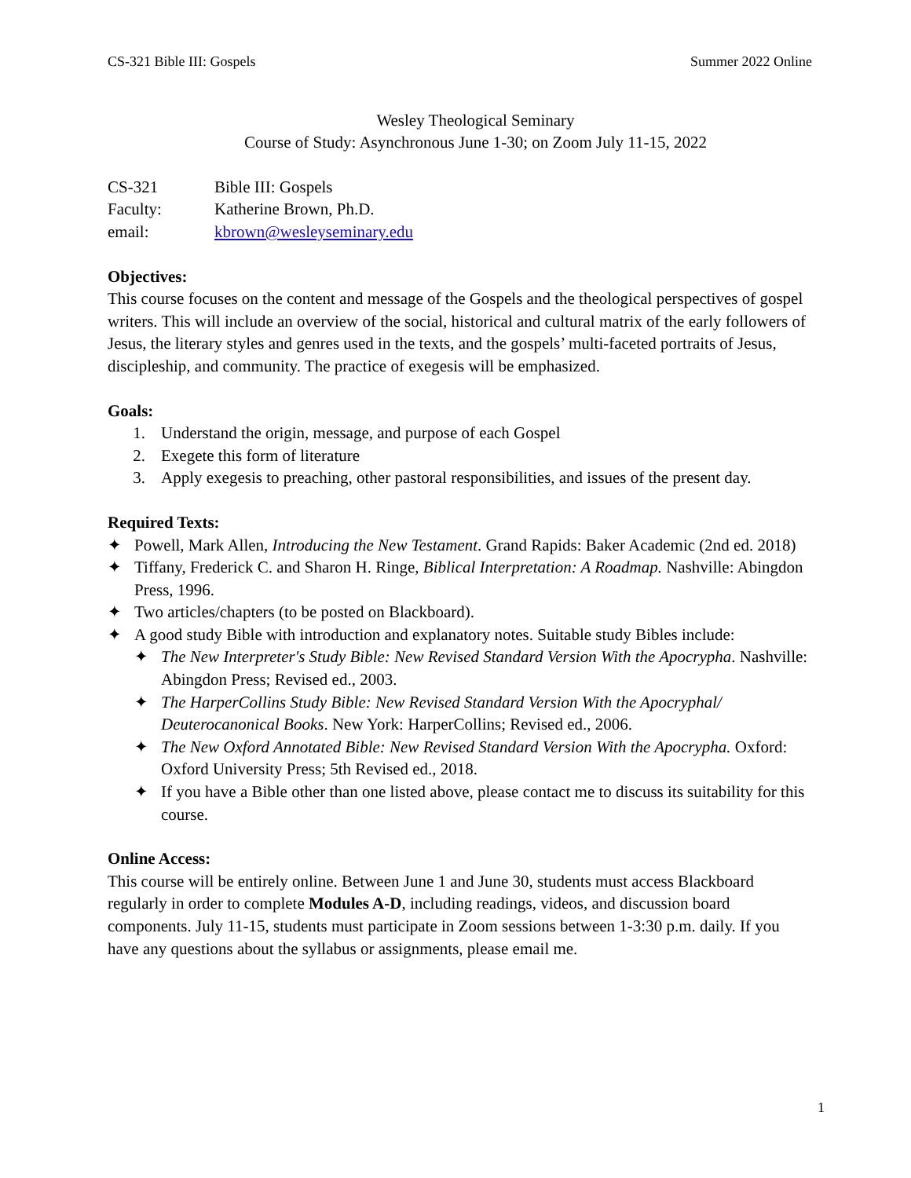CS-321 Bible III: Gospels Summer 2022 Online
Wesley Theological Seminary
Course of Study: Asynchronous June 1-30; on Zoom July 11-15, 2022
CS-321 Bible III: Gospels
Faculty: Katherine Brown, Ph.D.
email: kbrown@wesleyseminary.edu
Objectives:
This course focuses on the content and message of the Gospels and the theological perspectives of gospel writers. This will include an overview of the social, historical and cultural matrix of the early followers of Jesus, the literary styles and genres used in the texts, and the gospels’ multi-faceted portraits of Jesus, discipleship, and community. The practice of exegesis will be emphasized.
Goals:
1. Understand the origin, message, and purpose of each Gospel
2. Exegete this form of literature
3. Apply exegesis to preaching, other pastoral responsibilities, and issues of the present day.
Required Texts:
✦ Powell, Mark Allen, Introducing the New Testament. Grand Rapids: Baker Academic (2nd ed. 2018)
✦ Tiffany, Frederick C. and Sharon H. Ringe, Biblical Interpretation: A Roadmap. Nashville: Abingdon Press, 1996.
✦ Two articles/chapters (to be posted on Blackboard).
✦ A good study Bible with introduction and explanatory notes. Suitable study Bibles include:
✦ The New Interpreter's Study Bible: New Revised Standard Version With the Apocrypha. Nashville: Abingdon Press; Revised ed., 2003.
✦ The HarperCollins Study Bible: New Revised Standard Version With the Apocryphal/ Deuterocanonical Books. New York: HarperCollins; Revised ed., 2006.
✦ The New Oxford Annotated Bible: New Revised Standard Version With the Apocrypha. Oxford: Oxford University Press; 5th Revised ed., 2018.
✦ If you have a Bible other than one listed above, please contact me to discuss its suitability for this course.
Online Access:
This course will be entirely online. Between June 1 and June 30, students must access Blackboard regularly in order to complete Modules A-D, including readings, videos, and discussion board components. July 11-15, students must participate in Zoom sessions between 1-3:30 p.m. daily. If you have any questions about the syllabus or assignments, please email me.
1